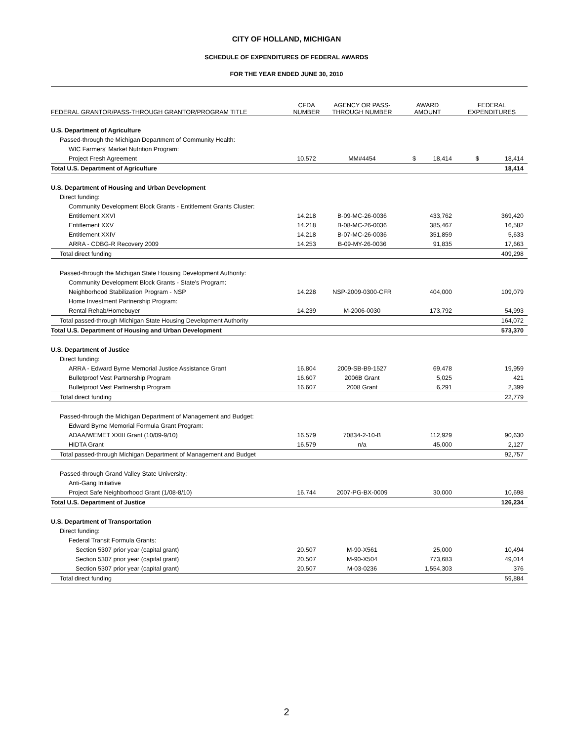CITY OF HOLLAND, MICHIGAN
SCHEDULE OF EXPENDITURES OF FEDERAL AWARDS
FOR THE YEAR ENDED JUNE 30, 2010
| FEDERAL GRANTOR/PASS-THROUGH GRANTOR/PROGRAM TITLE | CFDA NUMBER | AGENCY OR PASS- THROUGH NUMBER | AWARD AMOUNT | FEDERAL EXPENDITURES |
| --- | --- | --- | --- | --- |
| U.S. Department of Agriculture | | | | |
| Passed-through the Michigan Department of Community Health: | | | | |
| WIC Farmers' Market Nutrition Program: | | | | |
| Project Fresh Agreement | 10.572 | MM#4454 | $ 18,414 | $ 18,414 |
| Total U.S. Department of Agriculture | | | | 18,414 |
| U.S. Department of Housing and Urban Development | | | | |
| Direct funding: | | | | |
| Community Development Block Grants - Entitlement Grants Cluster: | | | | |
| Entitlement XXVI | 14.218 | B-09-MC-26-0036 | 433,762 | 369,420 |
| Entitlement XXV | 14.218 | B-08-MC-26-0036 | 385,467 | 16,582 |
| Entitlement XXIV | 14.218 | B-07-MC-26-0036 | 351,859 | 5,633 |
| ARRA - CDBG-R Recovery 2009 | 14.253 | B-09-MY-26-0036 | 91,835 | 17,663 |
| Total direct funding | | | | 409,298 |
| Passed-through the Michigan State Housing Development Authority: | | | | |
| Community Development Block Grants - State's Program: | | | | |
| Neighborhood Stabilization Program - NSP | 14.228 | NSP-2009-0300-CFR | 404,000 | 109,079 |
| Home Investment Partnership Program: | | | | |
| Rental Rehab/Homebuyer | 14.239 | M-2006-0030 | 173,792 | 54,993 |
| Total passed-through Michigan State Housing Development Authority | | | | 164,072 |
| Total U.S. Department of Housing and Urban Development | | | | 573,370 |
| U.S. Department of Justice | | | | |
| Direct funding: | | | | |
| ARRA - Edward Byrne Memorial Justice Assistance Grant | 16.804 | 2009-SB-B9-1527 | 69,478 | 19,959 |
| Bulletproof Vest Partnership Program | 16.607 | 2006B Grant | 5,025 | 421 |
| Bulletproof Vest Partnership Program | 16.607 | 2008 Grant | 6,291 | 2,399 |
| Total direct funding | | | | 22,779 |
| Passed-through the Michigan Department of Management and Budget: | | | | |
| Edward Byrne Memorial Formula Grant Program: | | | | |
| ADAA/WEMET XXIII Grant (10/09-9/10) | 16.579 | 70834-2-10-B | 112,929 | 90,630 |
| HIDTA Grant | 16.579 | n/a | 45,000 | 2,127 |
| Total passed-through Michigan Department of Management and Budget | | | | 92,757 |
| Passed-through Grand Valley State University: | | | | |
| Anti-Gang Initiative | | | | |
| Project Safe Neighborhood Grant (1/08-8/10) | 16.744 | 2007-PG-BX-0009 | 30,000 | 10,698 |
| Total U.S. Department of Justice | | | | 126,234 |
| U.S. Department of Transportation | | | | |
| Direct funding: | | | | |
| Federal Transit Formula Grants: | | | | |
| Section 5307 prior year (capital grant) | 20.507 | M-90-X561 | 25,000 | 10,494 |
| Section 5307 prior year (capital grant) | 20.507 | M-90-X504 | 773,683 | 49,014 |
| Section 5307 prior year (capital grant) | 20.507 | M-03-0236 | 1,554,303 | 376 |
| Total direct funding | | | | 59,884 |
2